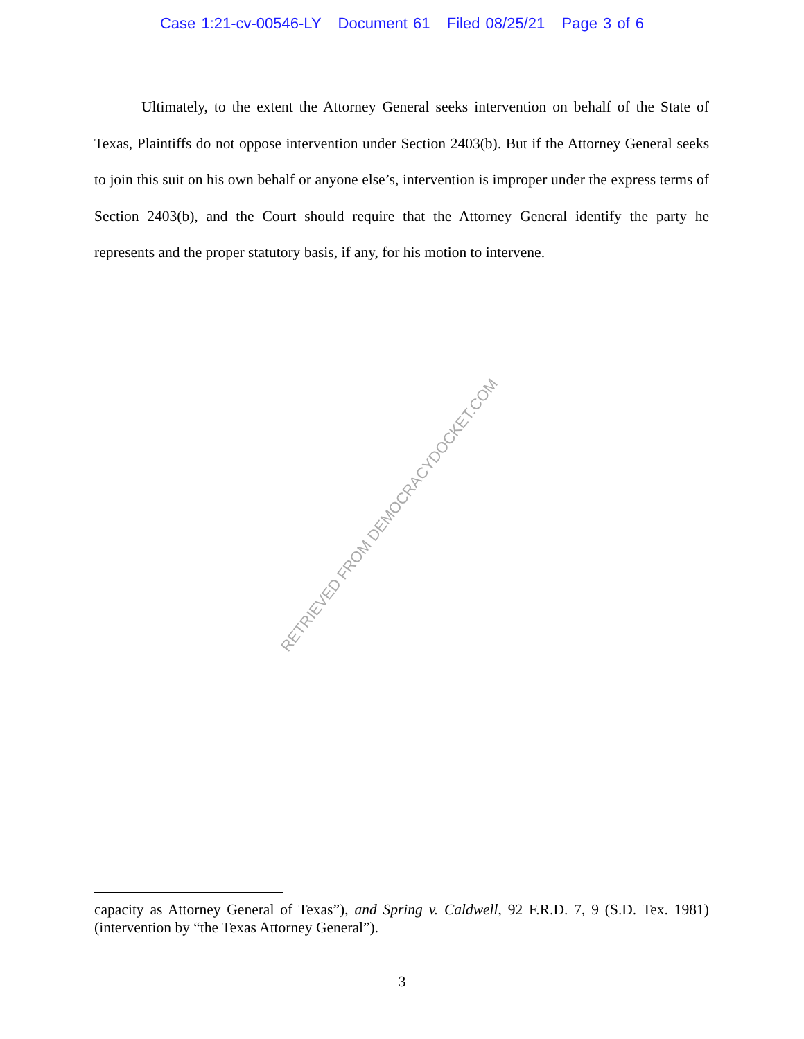Case 1:21-cv-00546-LY Document 61 Filed 08/25/21 Page 3 of 6
Ultimately, to the extent the Attorney General seeks intervention on behalf of the State of Texas, Plaintiffs do not oppose intervention under Section 2403(b). But if the Attorney General seeks to join this suit on his own behalf or anyone else’s, intervention is improper under the express terms of Section 2403(b), and the Court should require that the Attorney General identify the party he represents and the proper statutory basis, if any, for his motion to intervene.
RETRIEVED FROM DEMOCRACYDOCKET.COM
capacity as Attorney General of Texas”), and Spring v. Caldwell, 92 F.R.D. 7, 9 (S.D. Tex. 1981) (intervention by “the Texas Attorney General”).
3